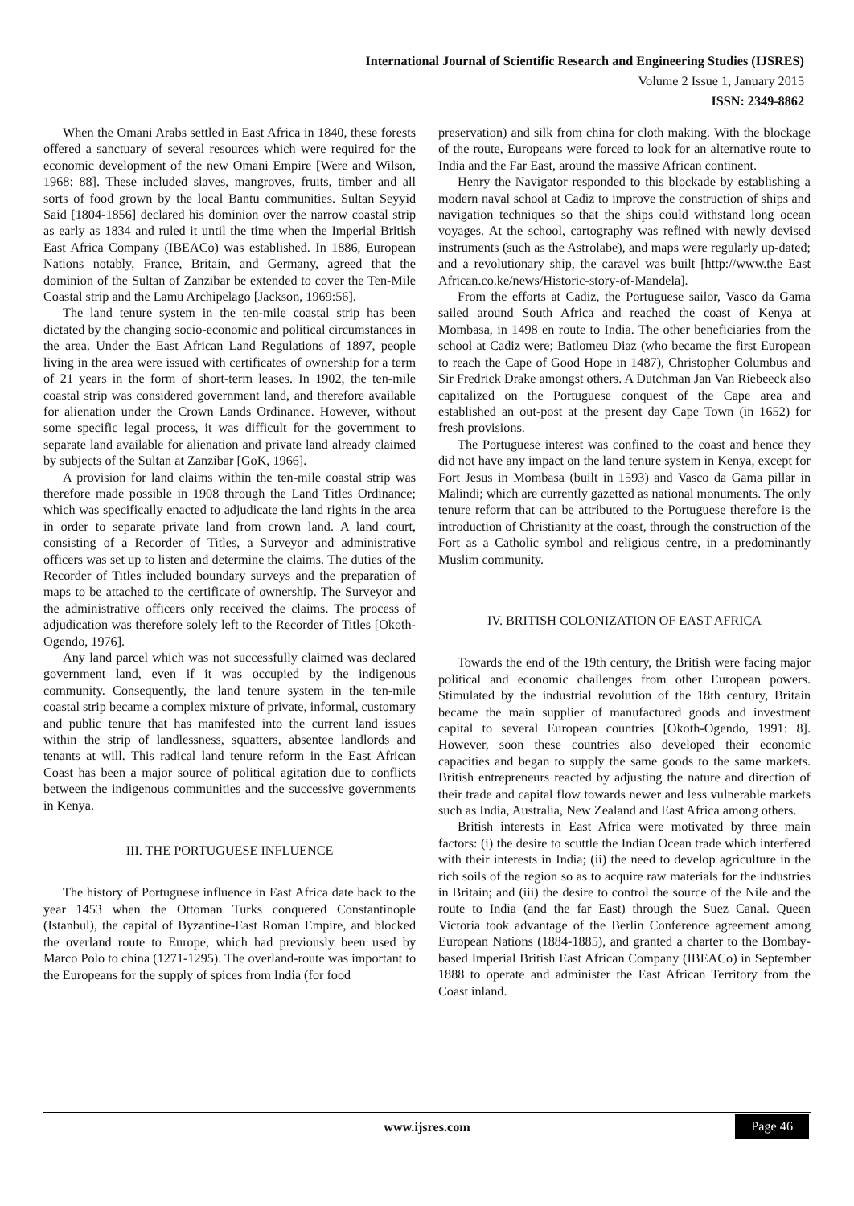International Journal of Scientific Research and Engineering Studies (IJSRES)
Volume 2 Issue 1, January 2015
ISSN: 2349-8862
When the Omani Arabs settled in East Africa in 1840, these forests offered a sanctuary of several resources which were required for the economic development of the new Omani Empire [Were and Wilson, 1968: 88]. These included slaves, mangroves, fruits, timber and all sorts of food grown by the local Bantu communities. Sultan Seyyid Said [1804-1856] declared his dominion over the narrow coastal strip as early as 1834 and ruled it until the time when the Imperial British East Africa Company (IBEACo) was established. In 1886, European Nations notably, France, Britain, and Germany, agreed that the dominion of the Sultan of Zanzibar be extended to cover the Ten-Mile Coastal strip and the Lamu Archipelago [Jackson, 1969:56].
The land tenure system in the ten-mile coastal strip has been dictated by the changing socio-economic and political circumstances in the area. Under the East African Land Regulations of 1897, people living in the area were issued with certificates of ownership for a term of 21 years in the form of short-term leases. In 1902, the ten-mile coastal strip was considered government land, and therefore available for alienation under the Crown Lands Ordinance. However, without some specific legal process, it was difficult for the government to separate land available for alienation and private land already claimed by subjects of the Sultan at Zanzibar [GoK, 1966].
A provision for land claims within the ten-mile coastal strip was therefore made possible in 1908 through the Land Titles Ordinance; which was specifically enacted to adjudicate the land rights in the area in order to separate private land from crown land. A land court, consisting of a Recorder of Titles, a Surveyor and administrative officers was set up to listen and determine the claims. The duties of the Recorder of Titles included boundary surveys and the preparation of maps to be attached to the certificate of ownership. The Surveyor and the administrative officers only received the claims. The process of adjudication was therefore solely left to the Recorder of Titles [Okoth-Ogendo, 1976].
Any land parcel which was not successfully claimed was declared government land, even if it was occupied by the indigenous community. Consequently, the land tenure system in the ten-mile coastal strip became a complex mixture of private, informal, customary and public tenure that has manifested into the current land issues within the strip of landlessness, squatters, absentee landlords and tenants at will. This radical land tenure reform in the East African Coast has been a major source of political agitation due to conflicts between the indigenous communities and the successive governments in Kenya.
III. THE PORTUGUESE INFLUENCE
The history of Portuguese influence in East Africa date back to the year 1453 when the Ottoman Turks conquered Constantinople (Istanbul), the capital of Byzantine-East Roman Empire, and blocked the overland route to Europe, which had previously been used by Marco Polo to china (1271-1295). The overland-route was important to the Europeans for the supply of spices from India (for food
preservation) and silk from china for cloth making. With the blockage of the route, Europeans were forced to look for an alternative route to India and the Far East, around the massive African continent.
Henry the Navigator responded to this blockade by establishing a modern naval school at Cadiz to improve the construction of ships and navigation techniques so that the ships could withstand long ocean voyages. At the school, cartography was refined with newly devised instruments (such as the Astrolabe), and maps were regularly up-dated; and a revolutionary ship, the caravel was built [http://www.the East African.co.ke/news/Historic-story-of-Mandela].
From the efforts at Cadiz, the Portuguese sailor, Vasco da Gama sailed around South Africa and reached the coast of Kenya at Mombasa, in 1498 en route to India. The other beneficiaries from the school at Cadiz were; Batlomeu Diaz (who became the first European to reach the Cape of Good Hope in 1487), Christopher Columbus and Sir Fredrick Drake amongst others. A Dutchman Jan Van Riebeeck also capitalized on the Portuguese conquest of the Cape area and established an out-post at the present day Cape Town (in 1652) for fresh provisions.
The Portuguese interest was confined to the coast and hence they did not have any impact on the land tenure system in Kenya, except for Fort Jesus in Mombasa (built in 1593) and Vasco da Gama pillar in Malindi; which are currently gazetted as national monuments. The only tenure reform that can be attributed to the Portuguese therefore is the introduction of Christianity at the coast, through the construction of the Fort as a Catholic symbol and religious centre, in a predominantly Muslim community.
IV. BRITISH COLONIZATION OF EAST AFRICA
Towards the end of the 19th century, the British were facing major political and economic challenges from other European powers. Stimulated by the industrial revolution of the 18th century, Britain became the main supplier of manufactured goods and investment capital to several European countries [Okoth-Ogendo, 1991: 8]. However, soon these countries also developed their economic capacities and began to supply the same goods to the same markets. British entrepreneurs reacted by adjusting the nature and direction of their trade and capital flow towards newer and less vulnerable markets such as India, Australia, New Zealand and East Africa among others.
British interests in East Africa were motivated by three main factors: (i) the desire to scuttle the Indian Ocean trade which interfered with their interests in India; (ii) the need to develop agriculture in the rich soils of the region so as to acquire raw materials for the industries in Britain; and (iii) the desire to control the source of the Nile and the route to India (and the far East) through the Suez Canal. Queen Victoria took advantage of the Berlin Conference agreement among European Nations (1884-1885), and granted a charter to the Bombay-based Imperial British East African Company (IBEACo) in September 1888 to operate and administer the East African Territory from the Coast inland.
www.ijsres.com Page 46